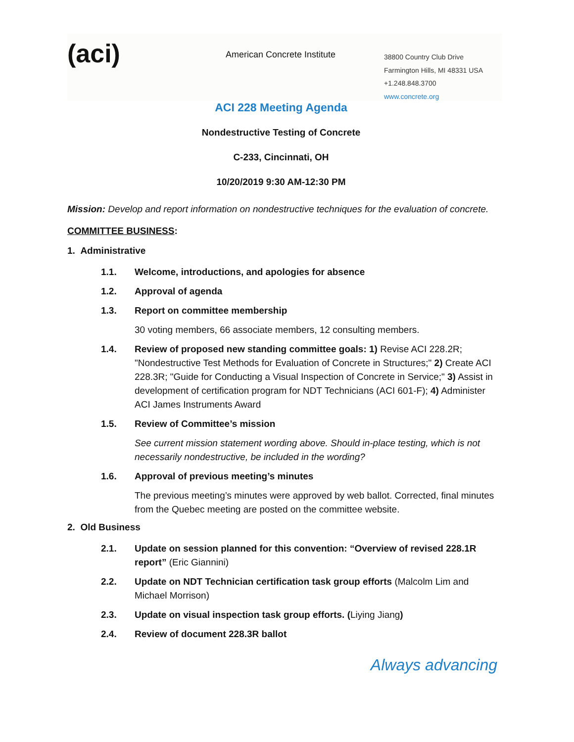(aci)
American Concrete Institute
38800 Country Club Drive
Farmington Hills, MI 48331 USA
+1.248.848.3700
www.concrete.org
ACI 228 Meeting Agenda
Nondestructive Testing of Concrete
C-233, Cincinnati, OH
10/20/2019 9:30 AM-12:30 PM
Mission: Develop and report information on nondestructive techniques for the evaluation of concrete.
COMMITTEE BUSINESS:
1. Administrative
1.1. Welcome, introductions, and apologies for absence
1.2. Approval of agenda
1.3. Report on committee membership
30 voting members, 66 associate members, 12 consulting members.
1.4. Review of proposed new standing committee goals: 1) Revise ACI 228.2R; "Nondestructive Test Methods for Evaluation of Concrete in Structures;" 2) Create ACI 228.3R; "Guide for Conducting a Visual Inspection of Concrete in Service;" 3) Assist in development of certification program for NDT Technicians (ACI 601-F); 4) Administer ACI James Instruments Award
1.5. Review of Committee’s mission
See current mission statement wording above. Should in-place testing, which is not necessarily nondestructive, be included in the wording?
1.6. Approval of previous meeting’s minutes
The previous meeting’s minutes were approved by web ballot. Corrected, final minutes from the Quebec meeting are posted on the committee website.
2. Old Business
2.1. Update on session planned for this convention: “Overview of revised 228.1R report” (Eric Giannini)
2.2. Update on NDT Technician certification task group efforts (Malcolm Lim and Michael Morrison)
2.3. Update on visual inspection task group efforts. (Liying Jiang)
2.4. Review of document 228.3R ballot
Always advancing